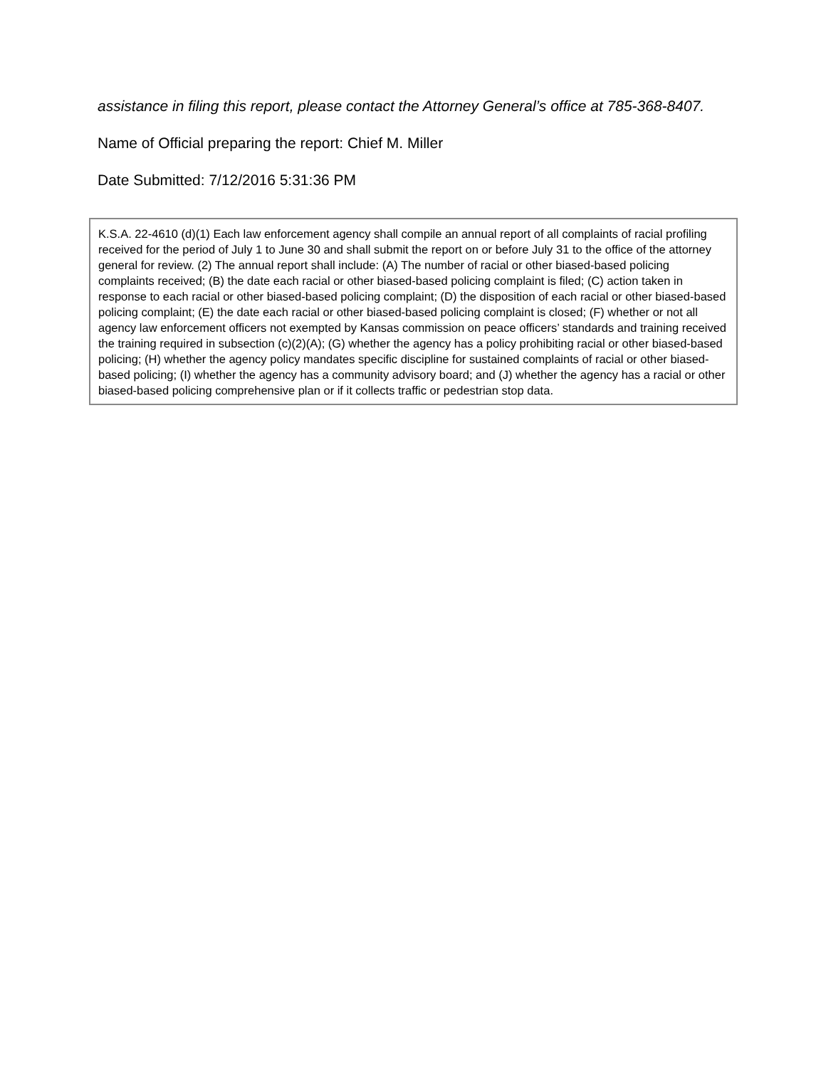assistance in filing this report, please contact the Attorney General’s office at 785-368-8407.
Name of Official preparing the report: Chief M. Miller
Date Submitted: 7/12/2016 5:31:36 PM
K.S.A. 22-4610 (d)(1) Each law enforcement agency shall compile an annual report of all complaints of racial profiling received for the period of July 1 to June 30 and shall submit the report on or before July 31 to the office of the attorney general for review. (2) The annual report shall include: (A) The number of racial or other biased-based policing complaints received; (B) the date each racial or other biased-based policing complaint is filed; (C) action taken in response to each racial or other biased-based policing complaint; (D) the disposition of each racial or other biased-based policing complaint; (E) the date each racial or other biased-based policing complaint is closed; (F) whether or not all agency law enforcement officers not exempted by Kansas commission on peace officers’ standards and training received the training required in subsection (c)(2)(A); (G) whether the agency has a policy prohibiting racial or other biased-based policing; (H) whether the agency policy mandates specific discipline for sustained complaints of racial or other biased-based policing; (I) whether the agency has a community advisory board; and (J) whether the agency has a racial or other biased-based policing comprehensive plan or if it collects traffic or pedestrian stop data.